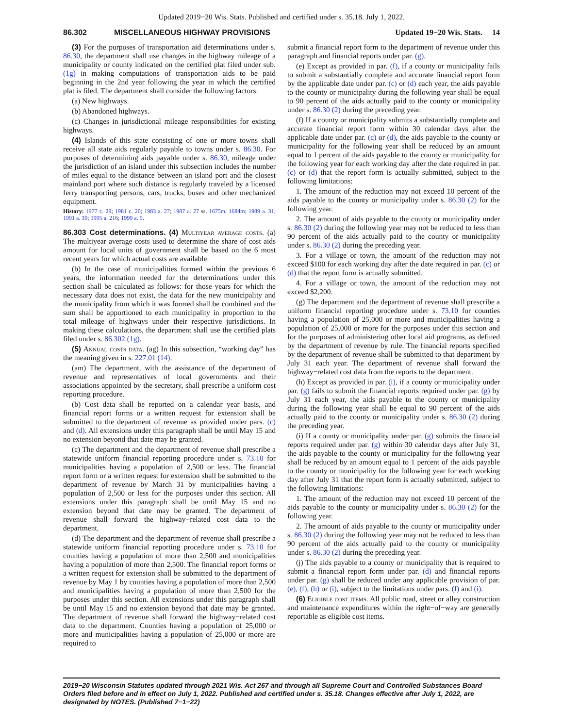Updated 2019−20 Wis. Stats. Published and certified under s. 35.18. July 1, 2022.
86.302 MISCELLANEOUS HIGHWAY PROVISIONS Updated 19−20 Wis. Stats. 14
(3) For the purposes of transportation aid determinations under s. 86.30, the department shall use changes in the highway mileage of a municipality or county indicated on the certified plat filed under sub. (1g) in making computations of transportation aids to be paid beginning in the 2nd year following the year in which the certified plat is filed. The department shall consider the following factors:
(a) New highways.
(b) Abandoned highways.
(c) Changes in jurisdictional mileage responsibilities for existing highways.
(4) Islands of this state consisting of one or more towns shall receive all state aids regularly payable to towns under s. 86.30. For purposes of determining aids payable under s. 86.30, mileage under the jurisdiction of an island under this subsection includes the number of miles equal to the distance between an island port and the closest mainland port where such distance is regularly traveled by a licensed ferry transporting persons, cars, trucks, buses and other mechanized equipment.
History: 1977 c. 29; 1981 c. 20; 1983 a. 27; 1987 a. 27 ss. 1675m, 1684m; 1989 a. 31; 1991 a. 39; 1995 a. 216; 1999 a. 9.
86.303 Cost determinations. (4) Multiyear average costs. (a) The multiyear average costs used to determine the share of cost aids amount for local units of government shall be based on the 6 most recent years for which actual costs are available.
(b) In the case of municipalities formed within the previous 6 years, the information needed for the determinations under this section shall be calculated as follows: for those years for which the necessary data does not exist, the data for the new municipality and the municipality from which it was formed shall be combined and the sum shall be apportioned to each municipality in proportion to the total mileage of highways under their respective jurisdictions. In making these calculations, the department shall use the certified plats filed under s. 86.302 (1g).
(5) Annual costs data. (ag) In this subsection, “working day” has the meaning given in s. 227.01 (14).
(am) The department, with the assistance of the department of revenue and representatives of local governments and their associations appointed by the secretary, shall prescribe a uniform cost reporting procedure.
(b) Cost data shall be reported on a calendar year basis, and financial report forms or a written request for extension shall be submitted to the department of revenue as provided under pars. (c) and (d). All extensions under this paragraph shall be until May 15 and no extension beyond that date may be granted.
(c) The department and the department of revenue shall prescribe a statewide uniform financial reporting procedure under s. 73.10 for municipalities having a population of 2,500 or less. The financial report form or a written request for extension shall be submitted to the department of revenue by March 31 by municipalities having a population of 2,500 or less for the purposes under this section. All extensions under this paragraph shall be until May 15 and no extension beyond that date may be granted. The department of revenue shall forward the highway−related cost data to the department.
(d) The department and the department of revenue shall prescribe a statewide uniform financial reporting procedure under s. 73.10 for counties having a population of more than 2,500 and municipalities having a population of more than 2,500. The financial report forms or a written request for extension shall be submitted to the department of revenue by May 1 by counties having a population of more than 2,500 and municipalities having a population of more than 2,500 for the purposes under this section. All extensions under this paragraph shall be until May 15 and no extension beyond that date may be granted. The department of revenue shall forward the highway−related cost data to the department. Counties having a population of 25,000 or more and municipalities having a population of 25,000 or more are required to
submit a financial report form to the department of revenue under this paragraph and financial reports under par. (g).
(e) Except as provided in par. (f), if a county or municipality fails to submit a substantially complete and accurate financial report form by the applicable date under par. (c) or (d) each year, the aids payable to the county or municipality during the following year shall be equal to 90 percent of the aids actually paid to the county or municipality under s. 86.30 (2) during the preceding year.
(f) If a county or municipality submits a substantially complete and accurate financial report form within 30 calendar days after the applicable date under par. (c) or (d), the aids payable to the county or municipality for the following year shall be reduced by an amount equal to 1 percent of the aids payable to the county or municipality for the following year for each working day after the date required in par. (c) or (d) that the report form is actually submitted, subject to the following limitations:
1. The amount of the reduction may not exceed 10 percent of the aids payable to the county or municipality under s. 86.30 (2) for the following year.
2. The amount of aids payable to the county or municipality under s. 86.30 (2) during the following year may not be reduced to less than 90 percent of the aids actually paid to the county or municipality under s. 86.30 (2) during the preceding year.
3. For a village or town, the amount of the reduction may not exceed $100 for each working day after the date required in par. (c) or (d) that the report form is actually submitted.
4. For a village or town, the amount of the reduction may not exceed $2,200.
(g) The department and the department of revenue shall prescribe a uniform financial reporting procedure under s. 73.10 for counties having a population of 25,000 or more and municipalities having a population of 25,000 or more for the purposes under this section and for the purposes of administering other local aid programs, as defined by the department of revenue by rule. The financial reports specified by the department of revenue shall be submitted to that department by July 31 each year. The department of revenue shall forward the highway−related cost data from the reports to the department.
(h) Except as provided in par. (i), if a county or municipality under par. (g) fails to submit the financial reports required under par. (g) by July 31 each year, the aids payable to the county or municipality during the following year shall be equal to 90 percent of the aids actually paid to the county or municipality under s. 86.30 (2) during the preceding year.
(i) If a county or municipality under par. (g) submits the financial reports required under par. (g) within 30 calendar days after July 31, the aids payable to the county or municipality for the following year shall be reduced by an amount equal to 1 percent of the aids payable to the county or municipality for the following year for each working day after July 31 that the report form is actually submitted, subject to the following limitations:
1. The amount of the reduction may not exceed 10 percent of the aids payable to the county or municipality under s. 86.30 (2) for the following year.
2. The amount of aids payable to the county or municipality under s. 86.30 (2) during the following year may not be reduced to less than 90 percent of the aids actually paid to the county or municipality under s. 86.30 (2) during the preceding year.
(j) The aids payable to a county or municipality that is required to submit a financial report form under par. (d) and financial reports under par. (g) shall be reduced under any applicable provision of par. (e), (f), (h) or (i), subject to the limitations under pars. (f) and (i).
(6) Eligible cost items. All public road, street or alley construction and maintenance expenditures within the right−of−way are generally reportable as eligible cost items.
2019−20 Wisconsin Statutes updated through 2021 Wis. Act 267 and through all Supreme Court and Controlled Substances Board Orders filed before and in effect on July 1, 2022. Published and certified under s. 35.18. Changes effective after July 1, 2022, are designated by NOTES. (Published 7−1−22)